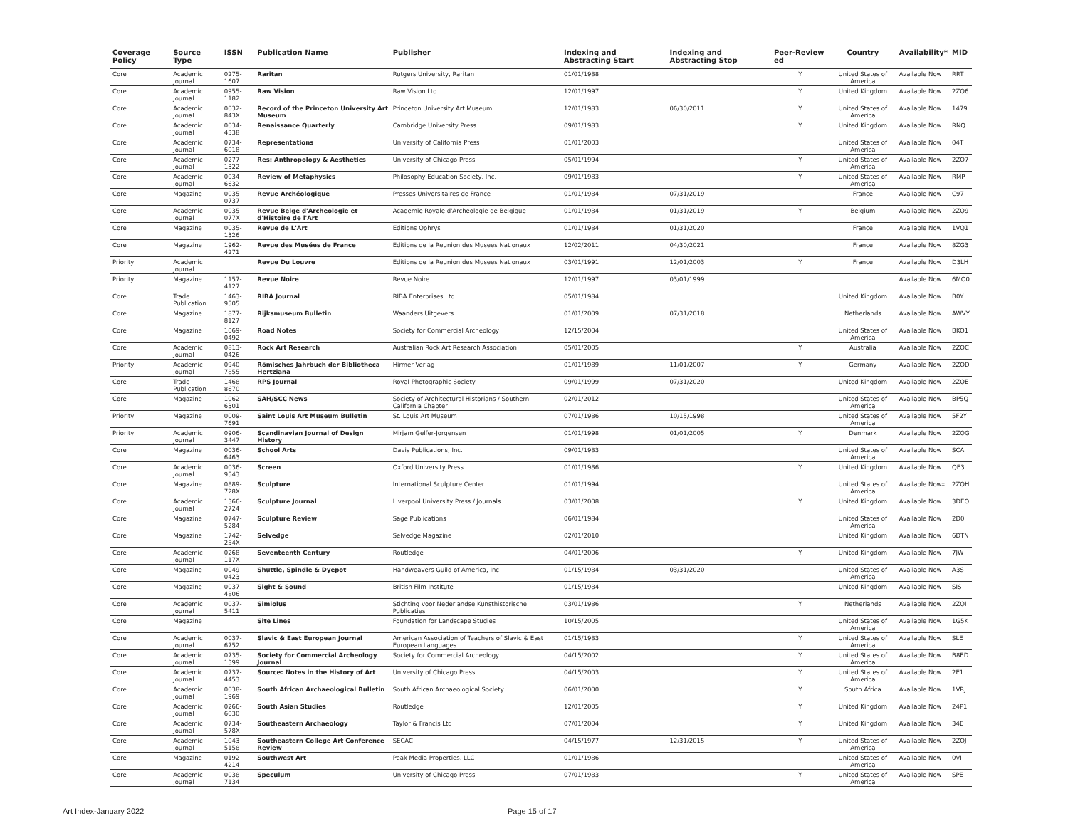| Coverage Policy | Source Type | ISSN | Publication Name | Publisher | Indexing and Abstracting Start | Indexing and Abstracting Stop | Peer-Review ed | Country | Availability* | MID |
| --- | --- | --- | --- | --- | --- | --- | --- | --- | --- | --- |
| Core | Academic Journal | 0275-1607 | Raritan | Rutgers University, Raritan | 01/01/1988 | | Y | United States of America | Available Now | RRT |
| Core | Academic Journal | 0955-1182 | Raw Vision | Raw Vision Ltd. | 12/01/1997 | | Y | United Kingdom | Available Now | 2ZO6 |
| Core | Academic Journal | 0032-843X | Record of the Princeton University Art Museum | Princeton University Art Museum | 12/01/1983 | 06/30/2011 | Y | United States of America | Available Now | 1479 |
| Core | Academic Journal | 0034-4338 | Renaissance Quarterly | Cambridge University Press | 09/01/1983 | | Y | United Kingdom | Available Now | RNQ |
| Core | Academic Journal | 0734-6018 | Representations | University of California Press | 01/01/2003 | | | United States of America | Available Now | 04T |
| Core | Academic Journal | 0277-1322 | Res: Anthropology & Aesthetics | University of Chicago Press | 05/01/1994 | | Y | United States of America | Available Now | 2ZO7 |
| Core | Academic Journal | 0034-6632 | Review of Metaphysics | Philosophy Education Society, Inc. | 09/01/1983 | | Y | United States of America | Available Now | RMP |
| Core | Magazine | 0035-0737 | Revue Archéologique | Presses Universitaires de France | 01/01/1984 | 07/31/2019 | | France | Available Now | C97 |
| Core | Academic Journal | 0035-077X | Revue Belge d'Archeologie et d'Histoire de l'Art | Academie Royale d'Archeologie de Belgique | 01/01/1984 | 01/31/2019 | Y | Belgium | Available Now | 2ZO9 |
| Core | Magazine | 0035-1326 | Revue de L'Art | Editions Ophrys | 01/01/1984 | 01/31/2020 | | France | Available Now | 1VQ1 |
| Core | Magazine | 1962-4271 | Revue des Musées de France | Editions de la Reunion des Musees Nationaux | 12/02/2011 | 04/30/2021 | | France | Available Now | 8ZG3 |
| Priority | Academic Journal | | Revue Du Louvre | Editions de la Reunion des Musees Nationaux | 03/01/1991 | 12/01/2003 | Y | France | Available Now | D3LH |
| Priority | Magazine | 1157-4127 | Revue Noire | Revue Noire | 12/01/1997 | 03/01/1999 | | | Available Now | 6MO0 |
| Core | Trade Publication | 1463-9505 | RIBA Journal | RIBA Enterprises Ltd | 05/01/1984 | | | United Kingdom | Available Now | B0Y |
| Core | Magazine | 1877-8127 | Rijksmuseum Bulletin | Waanders Uitgevers | 01/01/2009 | 07/31/2018 | | Netherlands | Available Now | AWVY |
| Core | Magazine | 1069-0492 | Road Notes | Society for Commercial Archeology | 12/15/2004 | | | United States of America | Available Now | BKO1 |
| Core | Academic Journal | 0813-0426 | Rock Art Research | Australian Rock Art Research Association | 05/01/2005 | | Y | Australia | Available Now | 2ZOC |
| Priority | Academic Journal | 0940-7855 | Römisches Jahrbuch der Bibliotheca Hertziana | Hirmer Verlag | 01/01/1989 | 11/01/2007 | Y | Germany | Available Now | 2ZOD |
| Core | Trade Publication | 1468-8670 | RPS Journal | Royal Photographic Society | 09/01/1999 | 07/31/2020 | | United Kingdom | Available Now | 2ZOE |
| Core | Magazine | 1062-6301 | SAH/SCC News | Society of Architectural Historians / Southern California Chapter | 02/01/2012 | | | United States of America | Available Now | BP5Q |
| Priority | Magazine | 0009-7691 | Saint Louis Art Museum Bulletin | St. Louis Art Museum | 07/01/1986 | 10/15/1998 | | United States of America | Available Now | 5F2Y |
| Priority | Academic Journal | 0906-3447 | Scandinavian Journal of Design History | Mirjam Gelfer-Jorgensen | 01/01/1998 | 01/01/2005 | Y | Denmark | Available Now | 2ZOG |
| Core | Magazine | 0036-6463 | School Arts | Davis Publications, Inc. | 09/01/1983 | | | United States of America | Available Now | SCA |
| Core | Academic Journal | 0036-9543 | Screen | Oxford University Press | 01/01/1986 | | Y | United Kingdom | Available Now | QE3 |
| Core | Magazine | 0889-728X | Sculpture | International Sculpture Center | 01/01/1994 | | | United States of America | Available Now‡ | 2ZOH |
| Core | Academic Journal | 1366-2724 | Sculpture Journal | Liverpool University Press / Journals | 03/01/2008 | | Y | United Kingdom | Available Now | 3DEO |
| Core | Magazine | 0747-5284 | Sculpture Review | Sage Publications | 06/01/1984 | | | United States of America | Available Now | 2D0 |
| Core | Magazine | 1742-254X | Selvedge | Selvedge Magazine | 02/01/2010 | | | United Kingdom | Available Now | 6DTN |
| Core | Academic Journal | 0268-117X | Seventeenth Century | Routledge | 04/01/2006 | | Y | United Kingdom | Available Now | 7JW |
| Core | Magazine | 0049-0423 | Shuttle, Spindle & Dyepot | Handweavers Guild of America, Inc | 01/15/1984 | 03/31/2020 | | United States of America | Available Now | A3S |
| Core | Magazine | 0037-4806 | Sight & Sound | British Film Institute | 01/15/1984 | | | United Kingdom | Available Now | SIS |
| Core | Academic Journal | 0037-5411 | Simiolus | Stichting voor Nederlandse Kunsthistorische Publicaties | 03/01/1986 | | Y | Netherlands | Available Now | 2ZOI |
| Core | Magazine | | Site Lines | Foundation for Landscape Studies | 10/15/2005 | | | United States of America | Available Now | 1G5K |
| Core | Academic Journal | 0037-6752 | Slavic & East European Journal | American Association of Teachers of Slavic & East European Languages | 01/15/1983 | | Y | United States of America | Available Now | SLE |
| Core | Academic Journal | 0735-1399 | Society for Commercial Archeology Journal | Society for Commercial Archeology | 04/15/2002 | | Y | United States of America | Available Now | B8ED |
| Core | Academic Journal | 0737-4453 | Source: Notes in the History of Art | University of Chicago Press | 04/15/2003 | | Y | United States of America | Available Now | 2E1 |
| Core | Academic Journal | 0038-1969 | South African Archaeological Bulletin | South African Archaeological Society | 06/01/2000 | | Y | South Africa | Available Now | 1VRJ |
| Core | Academic Journal | 0266-6030 | South Asian Studies | Routledge | 12/01/2005 | | Y | United Kingdom | Available Now | 24P1 |
| Core | Academic Journal | 0734-578X | Southeastern Archaeology | Taylor & Francis Ltd | 07/01/2004 | | Y | United Kingdom | Available Now | 34E |
| Core | Academic Journal | 1043-5158 | Southeastern College Art Conference Review | SECAC | 04/15/1977 | 12/31/2015 | Y | United States of America | Available Now | 2ZOJ |
| Core | Magazine | 0192-4214 | Southwest Art | Peak Media Properties, LLC | 01/01/1986 | | | United States of America | Available Now | 0VI |
| Core | Academic Journal | 0038-7134 | Speculum | University of Chicago Press | 07/01/1983 | | Y | United States of America | Available Now | SPE |
Art Index-January 2022 Page 15 of 17